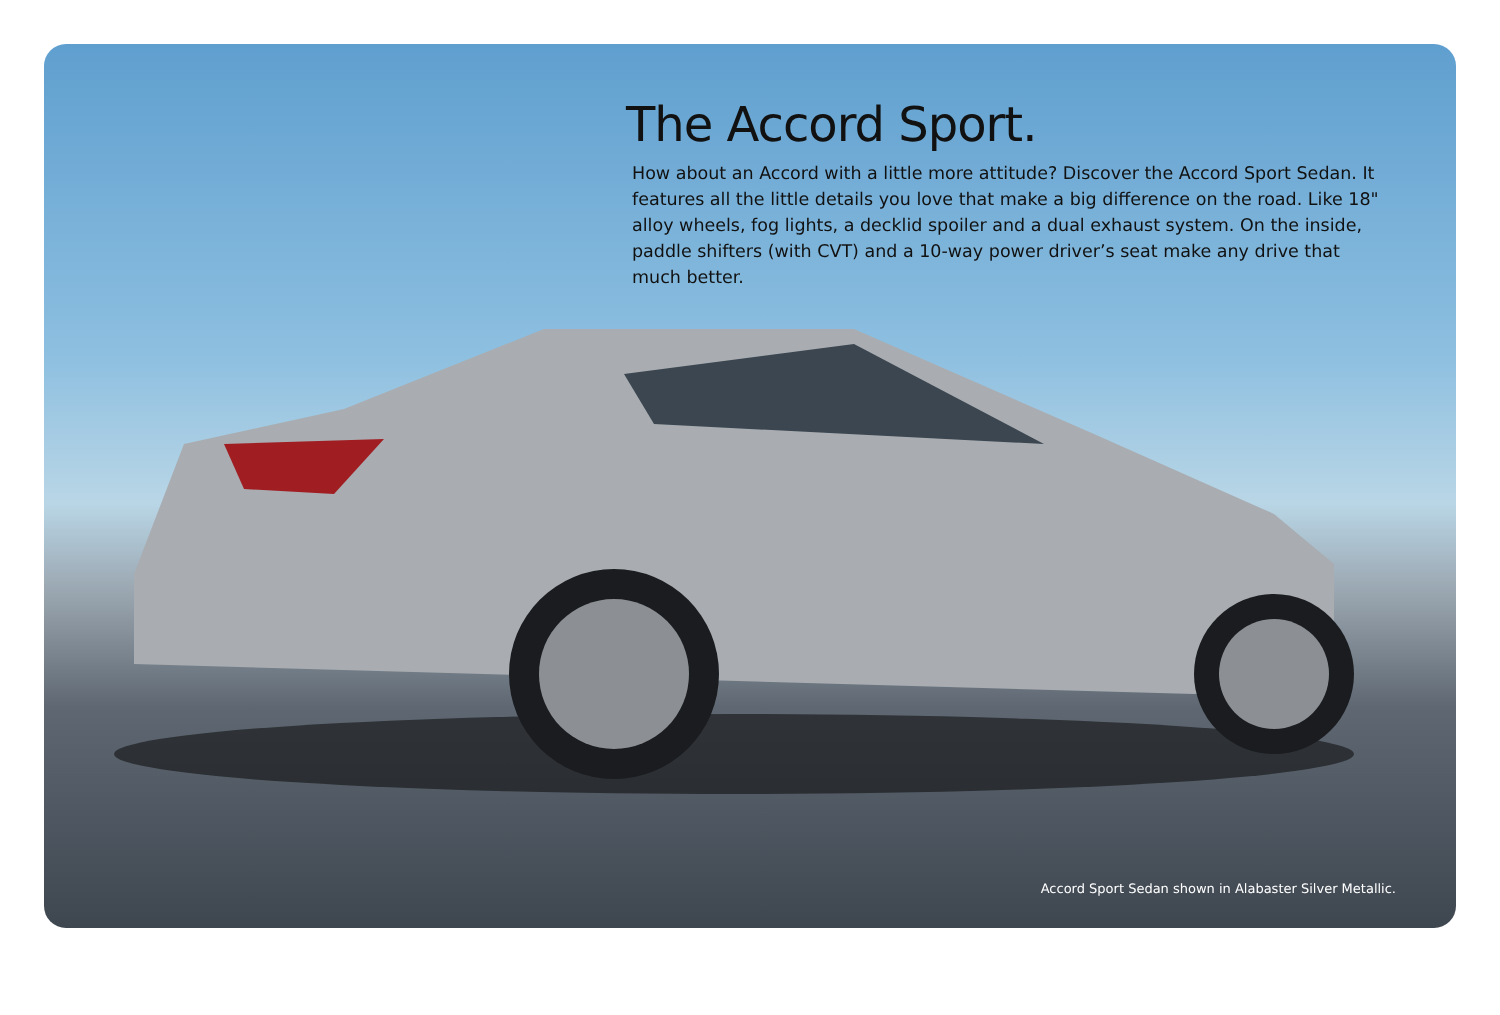The Accord Sport.
How about an Accord with a little more attitude? Discover the Accord Sport Sedan. It features all the little details you love that make a big difference on the road. Like 18" alloy wheels, fog lights, a decklid spoiler and a dual exhaust system. On the inside, paddle shifters (with CVT) and a 10-way power driver’s seat make any drive that much better.
Accord Sport Sedan shown in Alabaster Silver Metallic.